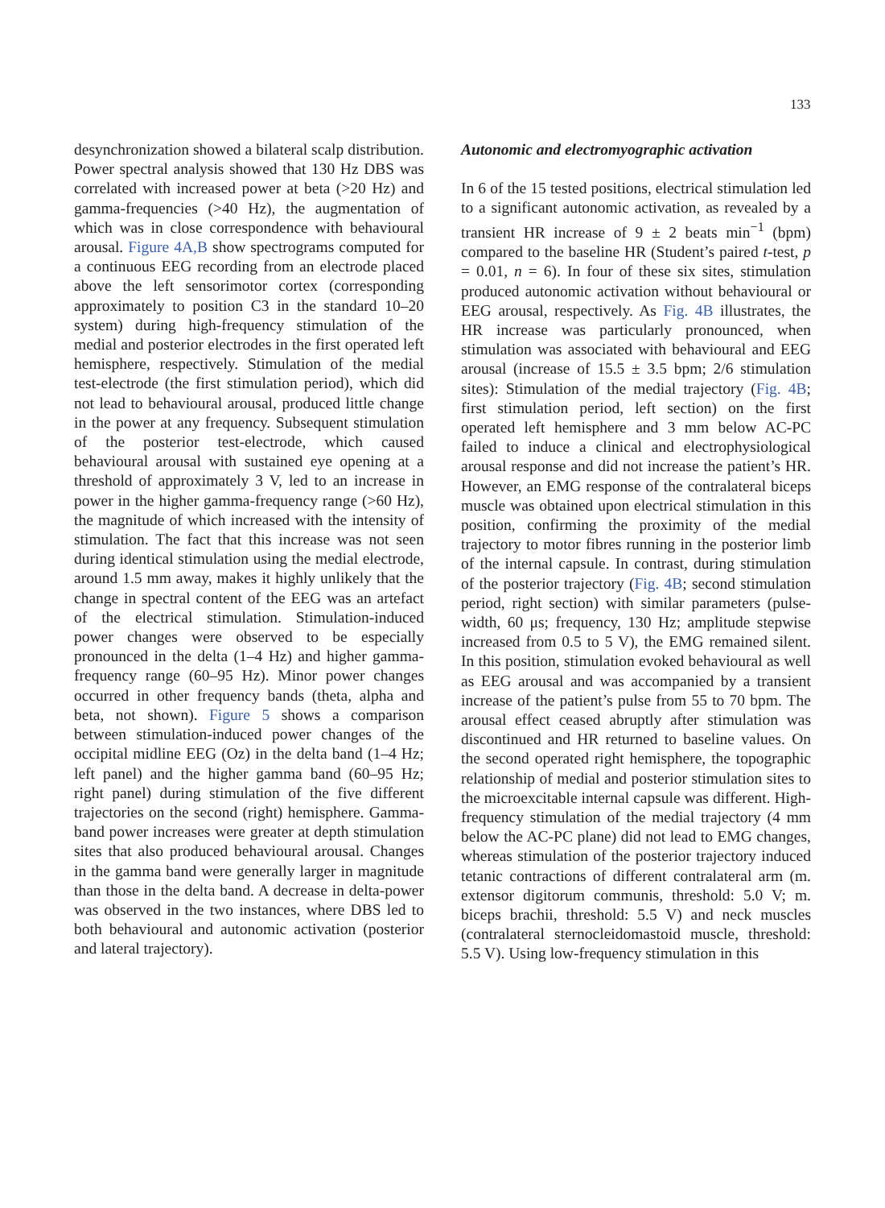133
desynchronization showed a bilateral scalp distribution. Power spectral analysis showed that 130 Hz DBS was correlated with increased power at beta (>20 Hz) and gamma-frequencies (>40 Hz), the augmentation of which was in close correspondence with behavioural arousal. Figure 4A,B show spectrograms computed for a continuous EEG recording from an electrode placed above the left sensorimotor cortex (corresponding approximately to position C3 in the standard 10–20 system) during high-frequency stimulation of the medial and posterior electrodes in the first operated left hemisphere, respectively. Stimulation of the medial test-electrode (the first stimulation period), which did not lead to behavioural arousal, produced little change in the power at any frequency. Subsequent stimulation of the posterior test-electrode, which caused behavioural arousal with sustained eye opening at a threshold of approximately 3 V, led to an increase in power in the higher gamma-frequency range (>60 Hz), the magnitude of which increased with the intensity of stimulation. The fact that this increase was not seen during identical stimulation using the medial electrode, around 1.5 mm away, makes it highly unlikely that the change in spectral content of the EEG was an artefact of the electrical stimulation. Stimulation-induced power changes were observed to be especially pronounced in the delta (1–4 Hz) and higher gamma-frequency range (60–95 Hz). Minor power changes occurred in other frequency bands (theta, alpha and beta, not shown). Figure 5 shows a comparison between stimulation-induced power changes of the occipital midline EEG (Oz) in the delta band (1–4 Hz; left panel) and the higher gamma band (60–95 Hz; right panel) during stimulation of the five different trajectories on the second (right) hemisphere. Gamma-band power increases were greater at depth stimulation sites that also produced behavioural arousal. Changes in the gamma band were generally larger in magnitude than those in the delta band. A decrease in delta-power was observed in the two instances, where DBS led to both behavioural and autonomic activation (posterior and lateral trajectory).
Autonomic and electromyographic activation
In 6 of the 15 tested positions, electrical stimulation led to a significant autonomic activation, as revealed by a transient HR increase of 9 ± 2 beats min<sup>−1</sup> (bpm) compared to the baseline HR (Student’s paired t-test, p = 0.01, n = 6). In four of these six sites, stimulation produced autonomic activation without behavioural or EEG arousal, respectively. As Fig. 4B illustrates, the HR increase was particularly pronounced, when stimulation was associated with behavioural and EEG arousal (increase of 15.5 ± 3.5 bpm; 2/6 stimulation sites): Stimulation of the medial trajectory (Fig. 4B; first stimulation period, left section) on the first operated left hemisphere and 3 mm below AC-PC failed to induce a clinical and electrophysiological arousal response and did not increase the patient’s HR. However, an EMG response of the contralateral biceps muscle was obtained upon electrical stimulation in this position, confirming the proximity of the medial trajectory to motor fibres running in the posterior limb of the internal capsule. In contrast, during stimulation of the posterior trajectory (Fig. 4B; second stimulation period, right section) with similar parameters (pulse-width, 60 μs; frequency, 130 Hz; amplitude stepwise increased from 0.5 to 5 V), the EMG remained silent. In this position, stimulation evoked behavioural as well as EEG arousal and was accompanied by a transient increase of the patient’s pulse from 55 to 70 bpm. The arousal effect ceased abruptly after stimulation was discontinued and HR returned to baseline values. On the second operated right hemisphere, the topographic relationship of medial and posterior stimulation sites to the microexcitable internal capsule was different. High-frequency stimulation of the medial trajectory (4 mm below the AC-PC plane) did not lead to EMG changes, whereas stimulation of the posterior trajectory induced tetanic contractions of different contralateral arm (m. extensor digitorum communis, threshold: 5.0 V; m. biceps brachii, threshold: 5.5 V) and neck muscles (contralateral sternocleidomastoid muscle, threshold: 5.5 V). Using low-frequency stimulation in this